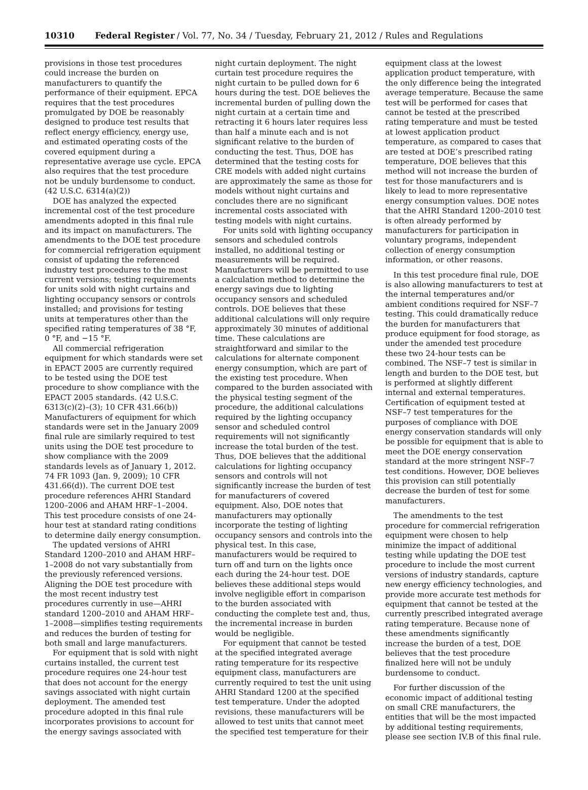10310 Federal Register / Vol. 77, No. 34 / Tuesday, February 21, 2012 / Rules and Regulations
provisions in those test procedures could increase the burden on manufacturers to quantify the performance of their equipment. EPCA requires that the test procedures promulgated by DOE be reasonably designed to produce test results that reflect energy efficiency, energy use, and estimated operating costs of the covered equipment during a representative average use cycle. EPCA also requires that the test procedure not be unduly burdensome to conduct. (42 U.S.C. 6314(a)(2))
DOE has analyzed the expected incremental cost of the test procedure amendments adopted in this final rule and its impact on manufacturers. The amendments to the DOE test procedure for commercial refrigeration equipment consist of updating the referenced industry test procedures to the most current versions; testing requirements for units sold with night curtains and lighting occupancy sensors or controls installed; and provisions for testing units at temperatures other than the specified rating temperatures of 38 °F, 0 °F, and −15 °F.
All commercial refrigeration equipment for which standards were set in EPACT 2005 are currently required to be tested using the DOE test procedure to show compliance with the EPACT 2005 standards. (42 U.S.C. 6313(c)(2)–(3); 10 CFR 431.66(b)) Manufacturers of equipment for which standards were set in the January 2009 final rule are similarly required to test units using the DOE test procedure to show compliance with the 2009 standards levels as of January 1, 2012. 74 FR 1093 (Jan. 9, 2009); 10 CFR 431.66(d)). The current DOE test procedure references AHRI Standard 1200–2006 and AHAM HRF–1–2004. This test procedure consists of one 24-hour test at standard rating conditions to determine daily energy consumption.
The updated versions of AHRI Standard 1200–2010 and AHAM HRF–1–2008 do not vary substantially from the previously referenced versions. Aligning the DOE test procedure with the most recent industry test procedures currently in use—AHRI standard 1200–2010 and AHAM HRF–1–2008—simplifies testing requirements and reduces the burden of testing for both small and large manufacturers.
For equipment that is sold with night curtains installed, the current test procedure requires one 24-hour test that does not account for the energy savings associated with night curtain deployment. The amended test procedure adopted in this final rule incorporates provisions to account for the energy savings associated with night curtain deployment. The night curtain test procedure requires the night curtain to be pulled down for 6 hours during the test. DOE believes the incremental burden of pulling down the night curtain at a certain time and retracting it 6 hours later requires less than half a minute each and is not significant relative to the burden of conducting the test. Thus, DOE has determined that the testing costs for CRE models with added night curtains are approximately the same as those for models without night curtains and concludes there are no significant incremental costs associated with testing models with night curtains.
For units sold with lighting occupancy sensors and scheduled controls installed, no additional testing or measurements will be required. Manufacturers will be permitted to use a calculation method to determine the energy savings due to lighting occupancy sensors and scheduled controls. DOE believes that these additional calculations will only require approximately 30 minutes of additional time. These calculations are straightforward and similar to the calculations for alternate component energy consumption, which are part of the existing test procedure. When compared to the burden associated with the physical testing segment of the procedure, the additional calculations required by the lighting occupancy sensor and scheduled control requirements will not significantly increase the total burden of the test. Thus, DOE believes that the additional calculations for lighting occupancy sensors and controls will not significantly increase the burden of test for manufacturers of covered equipment. Also, DOE notes that manufacturers may optionally incorporate the testing of lighting occupancy sensors and controls into the physical test. In this case, manufacturers would be required to turn off and turn on the lights once each during the 24-hour test. DOE believes these additional steps would involve negligible effort in comparison to the burden associated with conducting the complete test and, thus, the incremental increase in burden would be negligible.
For equipment that cannot be tested at the specified integrated average rating temperature for its respective equipment class, manufacturers are currently required to test the unit using AHRI Standard 1200 at the specified test temperature. Under the adopted revisions, these manufacturers will be allowed to test units that cannot meet the specified test temperature for their equipment class at the lowest application product temperature, with the only difference being the integrated average temperature. Because the same test will be performed for cases that cannot be tested at the prescribed rating temperature and must be tested at lowest application product temperature, as compared to cases that are tested at DOE’s prescribed rating temperature, DOE believes that this method will not increase the burden of test for those manufacturers and is likely to lead to more representative energy consumption values. DOE notes that the AHRI Standard 1200–2010 test is often already performed by manufacturers for participation in voluntary programs, independent collection of energy consumption information, or other reasons.
In this test procedure final rule, DOE is also allowing manufacturers to test at the internal temperatures and/or ambient conditions required for NSF–7 testing. This could dramatically reduce the burden for manufacturers that produce equipment for food storage, as under the amended test procedure these two 24-hour tests can be combined. The NSF–7 test is similar in length and burden to the DOE test, but is performed at slightly different internal and external temperatures. Certification of equipment tested at NSF–7 test temperatures for the purposes of compliance with DOE energy conservation standards will only be possible for equipment that is able to meet the DOE energy conservation standard at the more stringent NSF–7 test conditions. However, DOE believes this provision can still potentially decrease the burden of test for some manufacturers.
The amendments to the test procedure for commercial refrigeration equipment were chosen to help minimize the impact of additional testing while updating the DOE test procedure to include the most current versions of industry standards, capture new energy efficiency technologies, and provide more accurate test methods for equipment that cannot be tested at the currently prescribed integrated average rating temperature. Because none of these amendments significantly increase the burden of a test, DOE believes that the test procedure finalized here will not be unduly burdensome to conduct.
For further discussion of the economic impact of additional testing on small CRE manufacturers, the entities that will be the most impacted by additional testing requirements, please see section IV.B of this final rule.